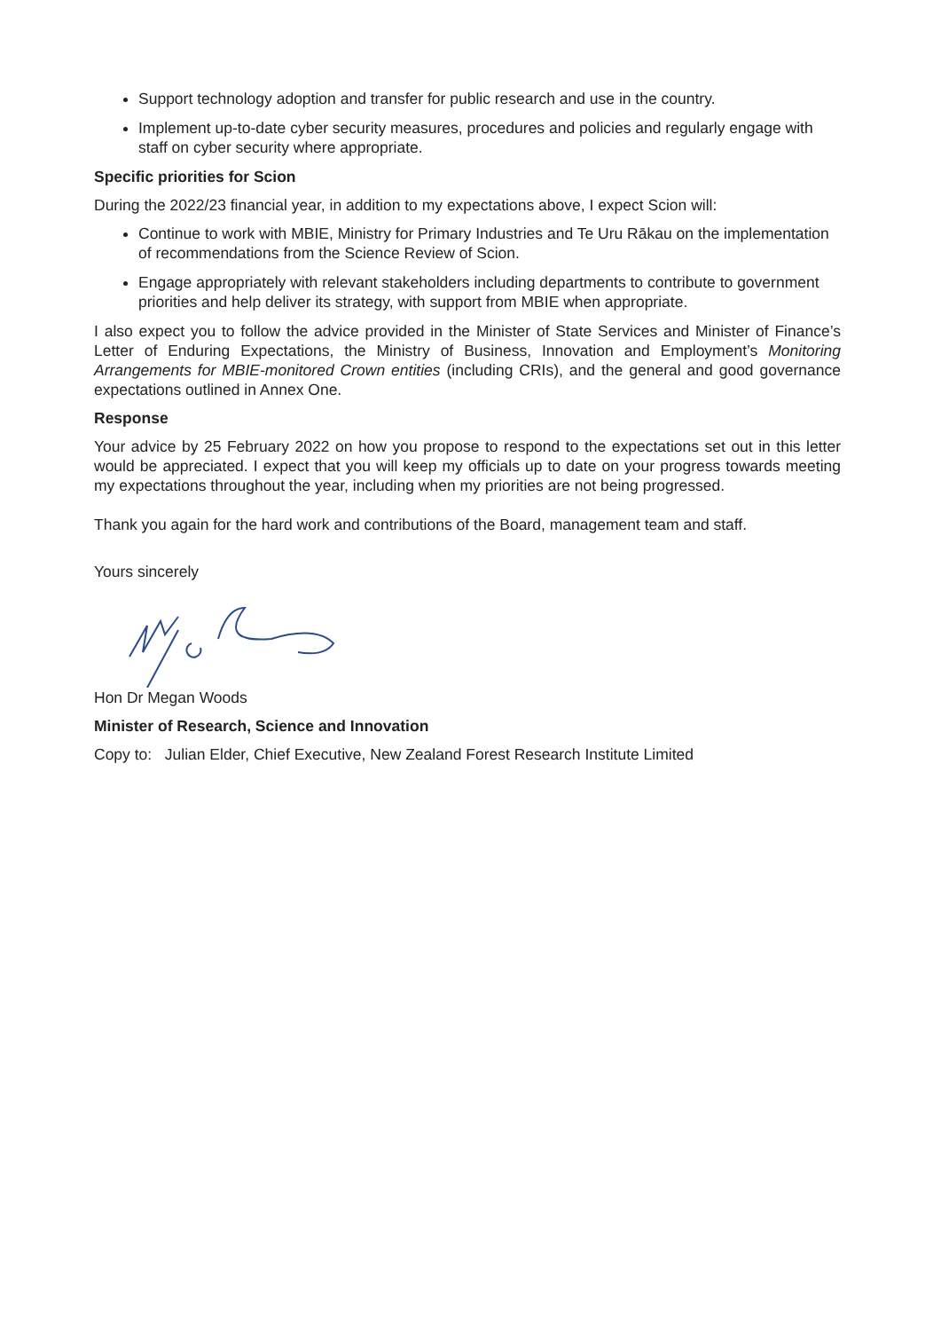Support technology adoption and transfer for public research and use in the country.
Implement up-to-date cyber security measures, procedures and policies and regularly engage with staff on cyber security where appropriate.
Specific priorities for Scion
During the 2022/23 financial year, in addition to my expectations above, I expect Scion will:
Continue to work with MBIE, Ministry for Primary Industries and Te Uru Rākau on the implementation of recommendations from the Science Review of Scion.
Engage appropriately with relevant stakeholders including departments to contribute to government priorities and help deliver its strategy, with support from MBIE when appropriate.
I also expect you to follow the advice provided in the Minister of State Services and Minister of Finance’s Letter of Enduring Expectations, the Ministry of Business, Innovation and Employment’s Monitoring Arrangements for MBIE-monitored Crown entities (including CRIs), and the general and good governance expectations outlined in Annex One.
Response
Your advice by 25 February 2022 on how you propose to respond to the expectations set out in this letter would be appreciated. I expect that you will keep my officials up to date on your progress towards meeting my expectations throughout the year, including when my priorities are not being progressed.
Thank you again for the hard work and contributions of the Board, management team and staff.
Yours sincerely
Hon Dr Megan Woods
Minister of Research, Science and Innovation
Copy to: Julian Elder, Chief Executive, New Zealand Forest Research Institute Limited